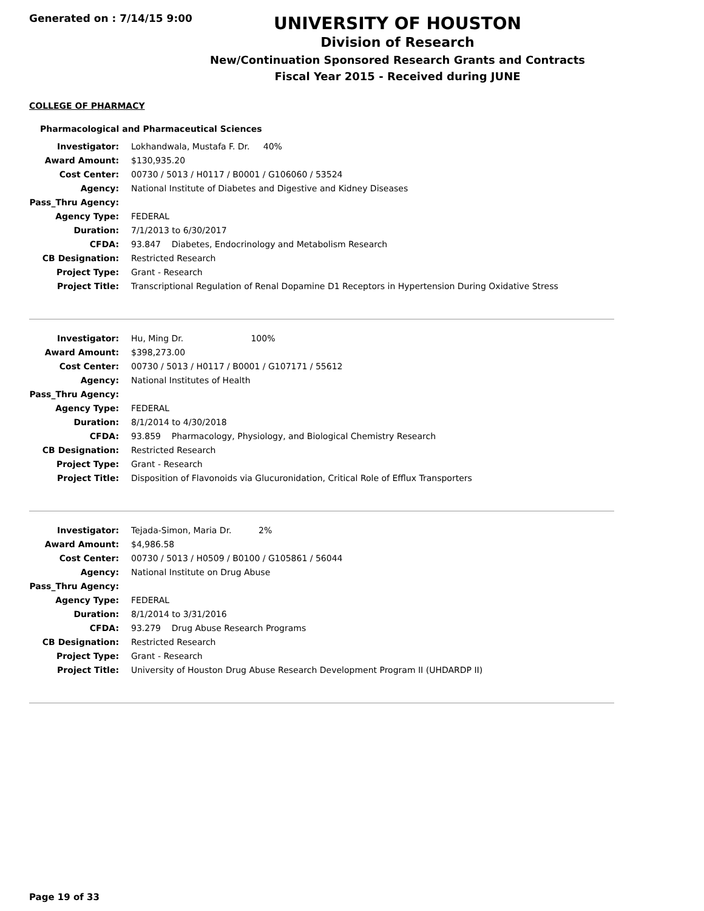Generated on : 7/14/15 9:00
UNIVERSITY OF HOUSTON
Division of Research
New/Continuation Sponsored Research Grants and Contracts
Fiscal Year 2015 - Received during JUNE
COLLEGE OF PHARMACY
Pharmacological and Pharmaceutical Sciences
| Investigator: | Lokhandwala, Mustafa F. Dr. 40% |
| Award Amount: | $130,935.20 |
| Cost Center: | 00730 / 5013 / H0117 / B0001 / G106060 / 53524 |
| Agency: | National Institute of Diabetes and Digestive and Kidney Diseases |
| Pass_Thru Agency: | |
| Agency Type: | FEDERAL |
| Duration: | 7/1/2013 to 6/30/2017 |
| CFDA: | 93.847 Diabetes, Endocrinology and Metabolism Research |
| CB Designation: | Restricted Research |
| Project Type: | Grant - Research |
| Project Title: | Transcriptional Regulation of Renal Dopamine D1 Receptors in Hypertension During Oxidative Stress |
| Investigator: | Hu, Ming Dr. 100% |
| Award Amount: | $398,273.00 |
| Cost Center: | 00730 / 5013 / H0117 / B0001 / G107171 / 55612 |
| Agency: | National Institutes of Health |
| Pass_Thru Agency: | |
| Agency Type: | FEDERAL |
| Duration: | 8/1/2014 to 4/30/2018 |
| CFDA: | 93.859 Pharmacology, Physiology, and Biological Chemistry Research |
| CB Designation: | Restricted Research |
| Project Type: | Grant - Research |
| Project Title: | Disposition of Flavonoids via Glucuronidation, Critical Role of Efflux Transporters |
| Investigator: | Tejada-Simon, Maria Dr. 2% |
| Award Amount: | $4,986.58 |
| Cost Center: | 00730 / 5013 / H0509 / B0100 / G105861 / 56044 |
| Agency: | National Institute on Drug Abuse |
| Pass_Thru Agency: | |
| Agency Type: | FEDERAL |
| Duration: | 8/1/2014 to 3/31/2016 |
| CFDA: | 93.279 Drug Abuse Research Programs |
| CB Designation: | Restricted Research |
| Project Type: | Grant - Research |
| Project Title: | University of Houston Drug Abuse Research Development Program II (UHDARDP II) |
Page 19 of 33